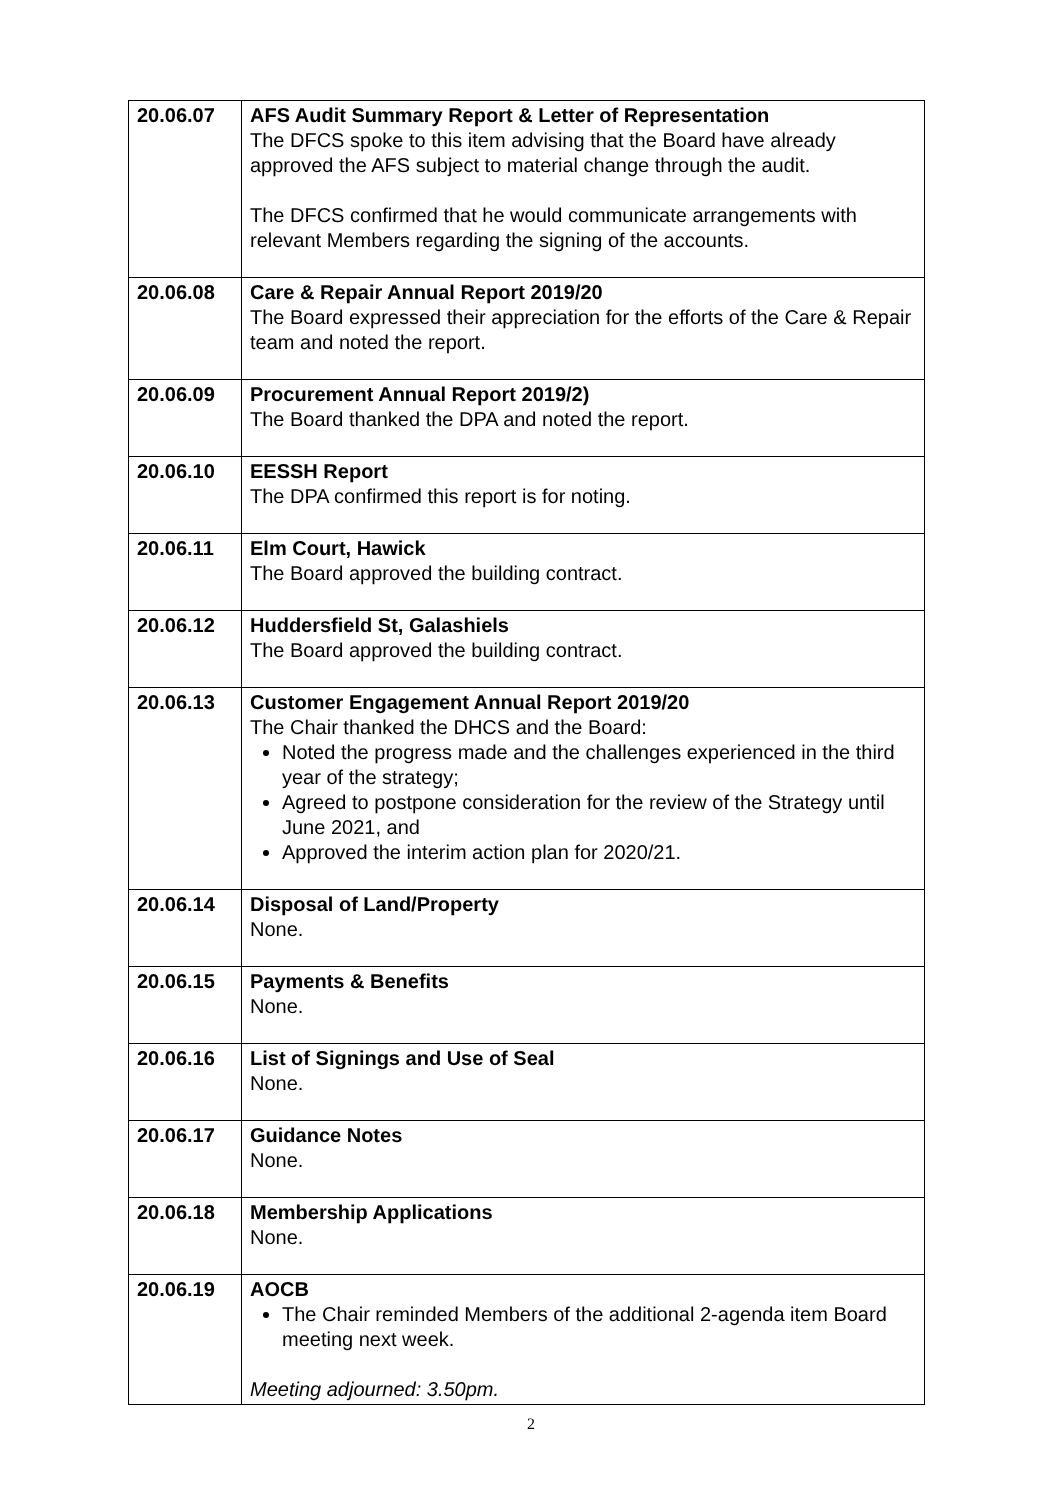| 20.06.07 | AFS Audit Summary Report & Letter of Representation The DFCS spoke to this item advising that the Board have already approved the AFS subject to material change through the audit. The DFCS confirmed that he would communicate arrangements with relevant Members regarding the signing of the accounts. |
| 20.06.08 | Care & Repair Annual Report 2019/20 The Board expressed their appreciation for the efforts of the Care & Repair team and noted the report. |
| 20.06.09 | Procurement Annual Report 2019/2) The Board thanked the DPA and noted the report. |
| 20.06.10 | EESSH Report The DPA confirmed this report is for noting. |
| 20.06.11 | Elm Court, Hawick The Board approved the building contract. |
| 20.06.12 | Huddersfield St, Galashiels The Board approved the building contract. |
| 20.06.13 | Customer Engagement Annual Report 2019/20 The Chair thanked the DHCS and the Board: Noted the progress made and the challenges experienced in the third year of the strategy; Agreed to postpone consideration for the review of the Strategy until June 2021, and Approved the interim action plan for 2020/21. |
| 20.06.14 | Disposal of Land/Property None. |
| 20.06.15 | Payments & Benefits None. |
| 20.06.16 | List of Signings and Use of Seal None. |
| 20.06.17 | Guidance Notes None. |
| 20.06.18 | Membership Applications None. |
| 20.06.19 | AOCB The Chair reminded Members of the additional 2-agenda item Board meeting next week. Meeting adjourned: 3.50pm. |
2